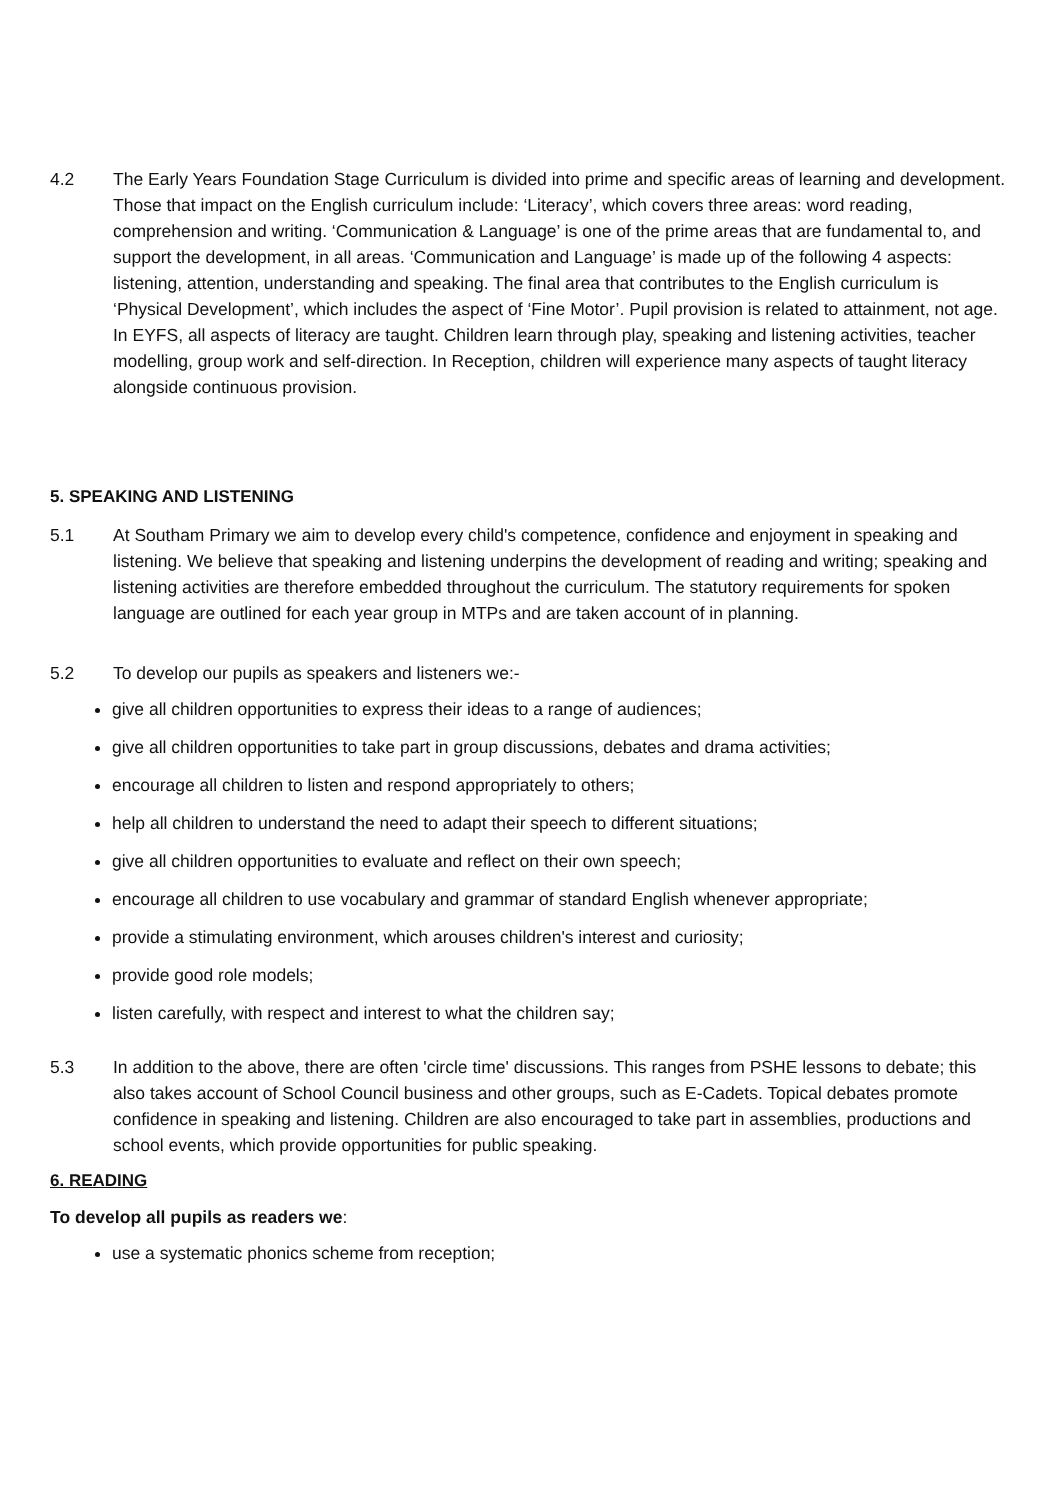4.2 The Early Years Foundation Stage Curriculum is divided into prime and specific areas of learning and development. Those that impact on the English curriculum include: ‘Literacy’, which covers three areas: word reading, comprehension and writing. ‘Communication & Language’ is one of the prime areas that are fundamental to, and support the development, in all areas. ‘Communication and Language’ is made up of the following 4 aspects: listening, attention, understanding and speaking. The final area that contributes to the English curriculum is ‘Physical Development’, which includes the aspect of ‘Fine Motor’. Pupil provision is related to attainment, not age. In EYFS, all aspects of literacy are taught. Children learn through play, speaking and listening activities, teacher modelling, group work and self-direction. In Reception, children will experience many aspects of taught literacy alongside continuous provision.
5. SPEAKING AND LISTENING
5.1 At Southam Primary we aim to develop every child's competence, confidence and enjoyment in speaking and listening. We believe that speaking and listening underpins the development of reading and writing; speaking and listening activities are therefore embedded throughout the curriculum. The statutory requirements for spoken language are outlined for each year group in MTPs and are taken account of in planning.
5.2 To develop our pupils as speakers and listeners we:-
give all children opportunities to express their ideas to a range of audiences;
give all children opportunities to take part in group discussions, debates and drama activities;
encourage all children to listen and respond appropriately to others;
help all children to understand the need to adapt their speech to different situations;
give all children opportunities to evaluate and reflect on their own speech;
encourage all children to use vocabulary and grammar of standard English whenever appropriate;
provide a stimulating environment, which arouses children's interest and curiosity;
provide good role models;
listen carefully, with respect and interest to what the children say;
5.3 In addition to the above, there are often 'circle time' discussions. This ranges from PSHE lessons to debate; this also takes account of School Council business and other groups, such as E-Cadets. Topical debates promote confidence in speaking and listening. Children are also encouraged to take part in assemblies, productions and school events, which provide opportunities for public speaking.
6. READING
To develop all pupils as readers we:
use a systematic phonics scheme from reception;